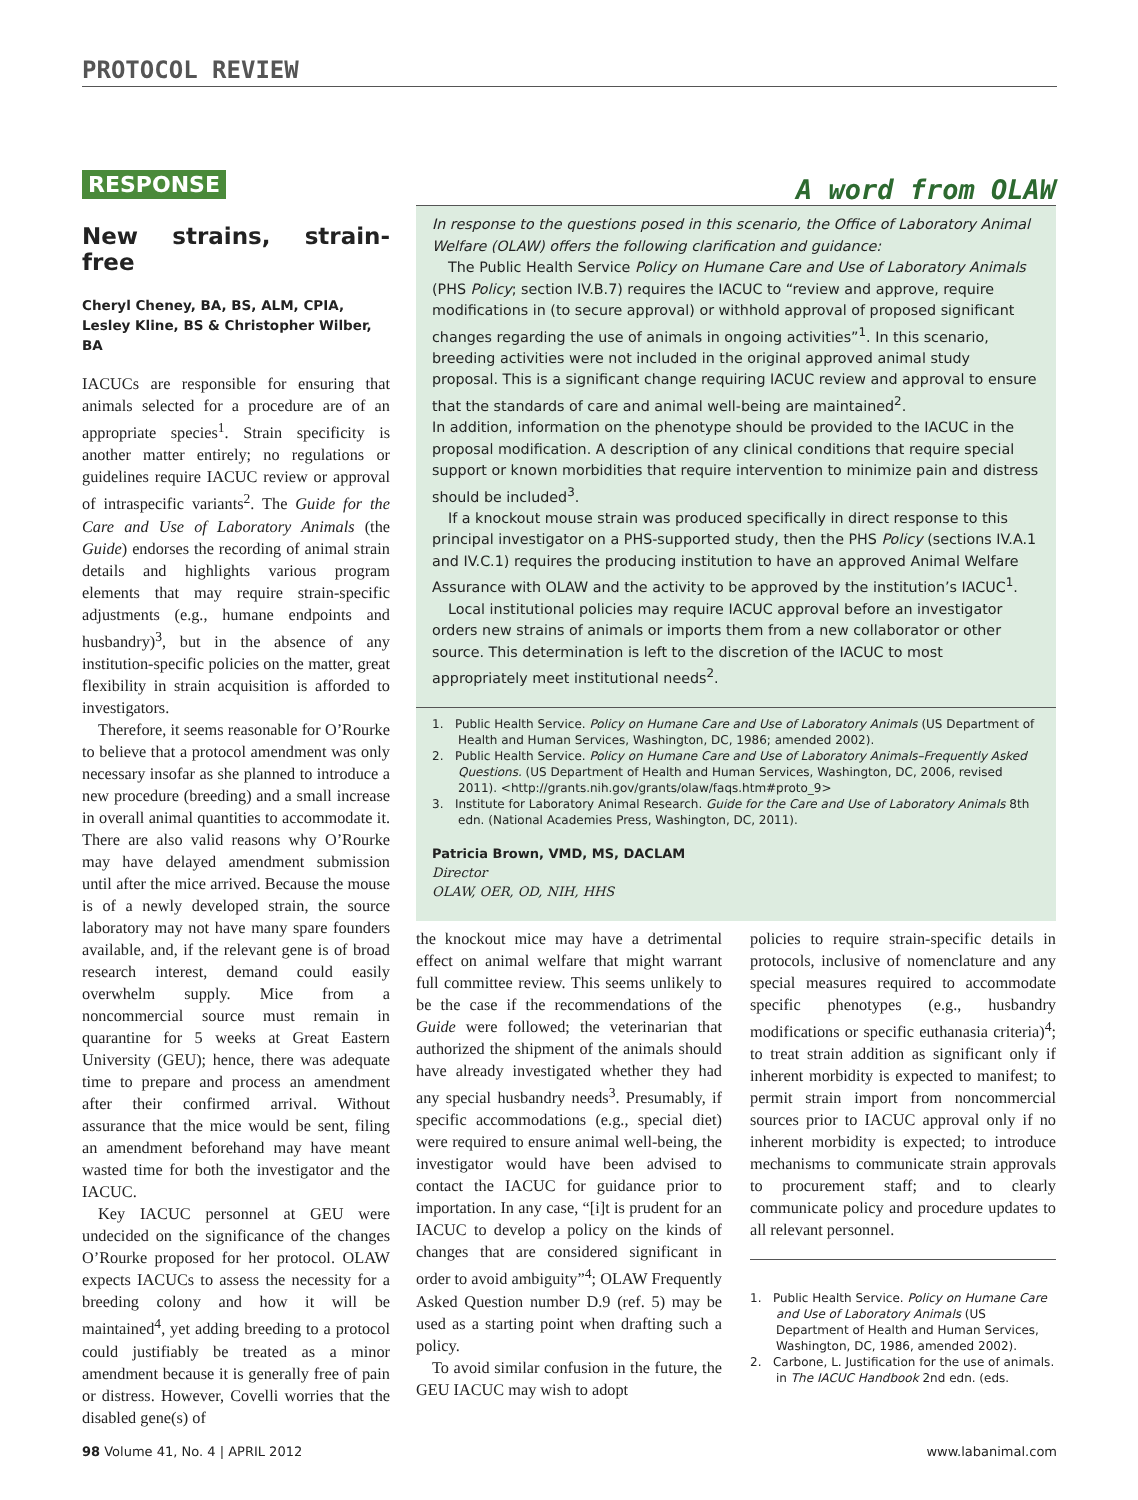PROTOCOL REVIEW
RESPONSE
New strains, strain-free
Cheryl Cheney, BA, BS, ALM, CPIA,
Lesley Kline, BS & Christopher Wilber, BA
IACUCs are responsible for ensuring that animals selected for a procedure are of an appropriate species<sup>1</sup>. Strain specificity is another matter entirely; no regulations or guidelines require IACUC review or approval of intraspecific variants<sup>2</sup>. The Guide for the Care and Use of Laboratory Animals (the Guide) endorses the recording of animal strain details and highlights various program elements that may require strain-specific adjustments (e.g., humane endpoints and husbandry)<sup>3</sup>, but in the absence of any institution-specific policies on the matter, great flexibility in strain acquisition is afforded to investigators.
Therefore, it seems reasonable for O’Rourke to believe that a protocol amendment was only necessary insofar as she planned to introduce a new procedure (breeding) and a small increase in overall animal quantities to accommodate it. There are also valid reasons why O’Rourke may have delayed amendment submission until after the mice arrived. Because the mouse is of a newly developed strain, the source laboratory may not have many spare founders available, and, if the relevant gene is of broad research interest, demand could easily overwhelm supply. Mice from a noncommercial source must remain in quarantine for 5 weeks at Great Eastern University (GEU); hence, there was adequate time to prepare and process an amendment after their confirmed arrival. Without assurance that the mice would be sent, filing an amendment beforehand may have meant wasted time for both the investigator and the IACUC.
Key IACUC personnel at GEU were undecided on the significance of the changes O’Rourke proposed for her protocol. OLAW expects IACUCs to assess the necessity for a breeding colony and how it will be maintained<sup>4</sup>, yet adding breeding to a protocol could justifiably be treated as a minor amendment because it is generally free of pain or distress. However, Covelli worries that the disabled gene(s) of
A word from OLAW
In response to the questions posed in this scenario, the Office of Laboratory Animal Welfare (OLAW) offers the following clarification and guidance:
The Public Health Service Policy on Humane Care and Use of Laboratory Animals (PHS Policy; section IV.B.7) requires the IACUC to “review and approve, require modifications in (to secure approval) or withhold approval of proposed significant changes regarding the use of animals in ongoing activities”<sup>1</sup>. In this scenario, breeding activities were not included in the original approved animal study proposal. This is a significant change requiring IACUC review and approval to ensure that the standards of care and animal well-being are maintained<sup>2</sup>.
In addition, information on the phenotype should be provided to the IACUC in the proposal modification. A description of any clinical conditions that require special support or known morbidities that require intervention to minimize pain and distress should be included<sup>3</sup>.
If a knockout mouse strain was produced specifically in direct response to this principal investigator on a PHS-supported study, then the PHS Policy (sections IV.A.1 and IV.C.1) requires the producing institution to have an approved Animal Welfare Assurance with OLAW and the activity to be approved by the institution’s IACUC<sup>1</sup>.
Local institutional policies may require IACUC approval before an investigator orders new strains of animals or imports them from a new collaborator or other source. This determination is left to the discretion of the IACUC to most appropriately meet institutional needs<sup>2</sup>.
1. Public Health Service. Policy on Humane Care and Use of Laboratory Animals (US Department of Health and Human Services, Washington, DC, 1986; amended 2002).
2. Public Health Service. Policy on Humane Care and Use of Laboratory Animals–Frequently Asked Questions. (US Department of Health and Human Services, Washington, DC, 2006, revised 2011). <http://grants.nih.gov/grants/olaw/faqs.htm#proto_9>
3. Institute for Laboratory Animal Research. Guide for the Care and Use of Laboratory Animals 8th edn. (National Academies Press, Washington, DC, 2011).
Patricia Brown, VMD, MS, DACLAM
Director
OLAW, OER, OD, NIH, HHS
the knockout mice may have a detrimental effect on animal welfare that might warrant full committee review. This seems unlikely to be the case if the recommendations of the Guide were followed; the veterinarian that authorized the shipment of the animals should have already investigated whether they had any special husbandry needs<sup>3</sup>. Presumably, if specific accommodations (e.g., special diet) were required to ensure animal well-being, the investigator would have been advised to contact the IACUC for guidance prior to importation. In any case, “[i]t is prudent for an IACUC to develop a policy on the kinds of changes that are considered significant in order to avoid ambiguity”<sup>4</sup>; OLAW Frequently Asked Question number D.9 (ref. 5) may be used as a starting point when drafting such a policy.
To avoid similar confusion in the future, the GEU IACUC may wish to adopt
policies to require strain-specific details in protocols, inclusive of nomenclature and any special measures required to accommodate specific phenotypes (e.g., husbandry modifications or specific euthanasia criteria)<sup>4</sup>; to treat strain addition as significant only if inherent morbidity is expected to manifest; to permit strain import from noncommercial sources prior to IACUC approval only if no inherent morbidity is expected; to introduce mechanisms to communicate strain approvals to procurement staff; and to clearly communicate policy and procedure updates to all relevant personnel.
1. Public Health Service. Policy on Humane Care and Use of Laboratory Animals (US Department of Health and Human Services, Washington, DC, 1986, amended 2002).
2. Carbone, L. Justification for the use of animals. in The IACUC Handbook 2nd edn. (eds.
98 Volume 41, No. 4 | APRIL 2012 www.labanimal.com